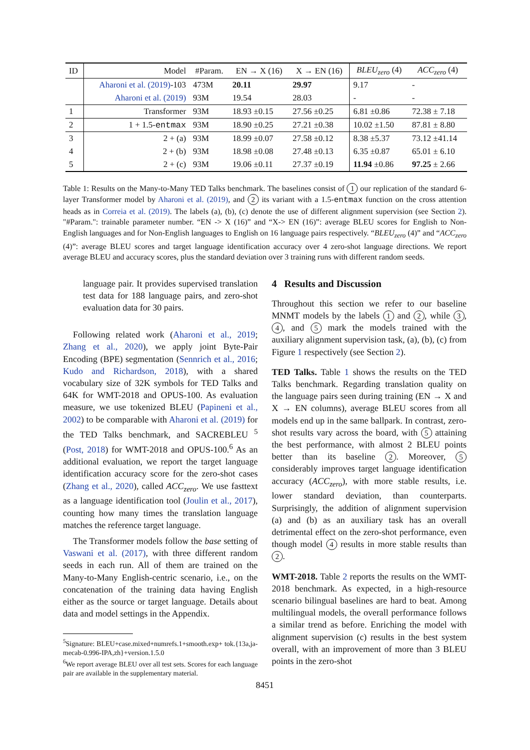| ID | Model | #Param. | EN → X (16) | X → EN (16) | BLEU<sub>zero</sub> (4) | ACC<sub>zero</sub> (4) |
| --- | --- | --- | --- | --- | --- | --- |
| | Aharoni et al. (2019) -103 | 473M | 20.11 | 29.97 | 9.17 | - |
| | Aharoni et al. (2019) | 93M | 19.54 | 28.03 | - | - |
| 1 | Transformer | 93M | 18.93 ±0.15 | 27.56 ±0.25 | 6.81 ±0.86 | 72.38 ± 7.18 |
| 2 | 1 + 1.5- entmax | 93M | 18.90 ±0.25 | 27.21 ±0.38 | 10.02 ±1.50 | 87.81 ± 8.80 |
| 3 | 2 + (a) | 93M | 18.99 ±0.07 | 27.58 ±0.12 | 8.38 ±5.37 | 73.12 ±41.14 |
| 4 | 2 + (b) | 93M | 18.98 ±0.08 | 27.48 ±0.13 | 6.35 ±0.87 | 65.01 ± 6.10 |
| 5 | 2 + (c) | 93M | 19.06 ±0.11 | 27.37 ±0.19 | 11.94 ±0.86 | 97.25 ± 2.66 |
Table 1: Results on the Many-to-Many TED Talks benchmark. The baselines consist of 1 our replication of the standard 6-layer Transformer model by Aharoni et al. (2019), and 2 its variant with a 1.5-entmax function on the cross attention heads as in Correia et al. (2019). The labels (a), (b), (c) denote the use of different alignment supervision (see Section 2). "#Param.": trainable parameter number. “EN -> X (16)” and “X-> EN (16)”: average BLEU scores for English to Non-English languages and for Non-English languages to English on 16 language pairs respectively. “BLEU<sub>zero</sub> (4)” and “ACC<sub>zero</sub> (4)”: average BLEU scores and target language identification accuracy over 4 zero-shot language directions. We report average BLEU and accuracy scores, plus the standard deviation over 3 training runs with different random seeds.
language pair. It provides supervised translation test data for 188 language pairs, and zero-shot evaluation data for 30 pairs.
Following related work (Aharoni et al., 2019; Zhang et al., 2020), we apply joint Byte-Pair Encoding (BPE) segmentation (Sennrich et al., 2016; Kudo and Richardson, 2018), with a shared vocabulary size of 32K symbols for TED Talks and 64K for WMT-2018 and OPUS-100. As evaluation measure, we use tokenized BLEU (Papineni et al., 2002) to be comparable with Aharoni et al. (2019) for the TED Talks benchmark, and SACREBLEU <sup>5</sup> (Post, 2018) for WMT-2018 and OPUS-100.<sup>6</sup> As an additional evaluation, we report the target language identification accuracy score for the zero-shot cases (Zhang et al., 2020), called ACC<sub>zero</sub>. We use fasttext as a language identification tool (Joulin et al., 2017), counting how many times the translation language matches the reference target language.
The Transformer models follow the base setting of Vaswani et al. (2017), with three different random seeds in each run. All of them are trained on the Many-to-Many English-centric scenario, i.e., on the concatenation of the training data having English either as the source or target language. Details about data and model settings in the Appendix.
<sup>5</sup> Signature: BLEU+case.mixed+numrefs.1+smooth.exp+ tok.{13a,ja-mecab-0.996-IPA,zh}+version.1.5.0
<sup>6</sup> We report average BLEU over all test sets. Scores for each language pair are available in the supplementary material.
4 Results and Discussion
Throughout this section we refer to our baseline MNMT models by the labels 1 and 2, while 3, 4, and 5 mark the models trained with the auxiliary alignment supervision task, (a), (b), (c) from Figure 1 respectively (see Section 2).
TED Talks. Table 1 shows the results on the TED Talks benchmark. Regarding translation quality on the language pairs seen during training (EN → X and X → EN columns), average BLEU scores from all models end up in the same ballpark. In contrast, zero-shot results vary across the board, with 5 attaining the best performance, with almost 2 BLEU points better than its baseline 2. Moreover, 5 considerably improves target language identification accuracy (ACC<sub>zero</sub>), with more stable results, i.e. lower standard deviation, than counterparts. Surprisingly, the addition of alignment supervision (a) and (b) as an auxiliary task has an overall detrimental effect on the zero-shot performance, even though model 4 results in more stable results than 2.
WMT-2018. Table 2 reports the results on the WMT-2018 benchmark. As expected, in a high-resource scenario bilingual baselines are hard to beat. Among multilingual models, the overall performance follows a similar trend as before. Enriching the model with alignment supervision (c) results in the best system overall, with an improvement of more than 3 BLEU points in the zero-shot
8451